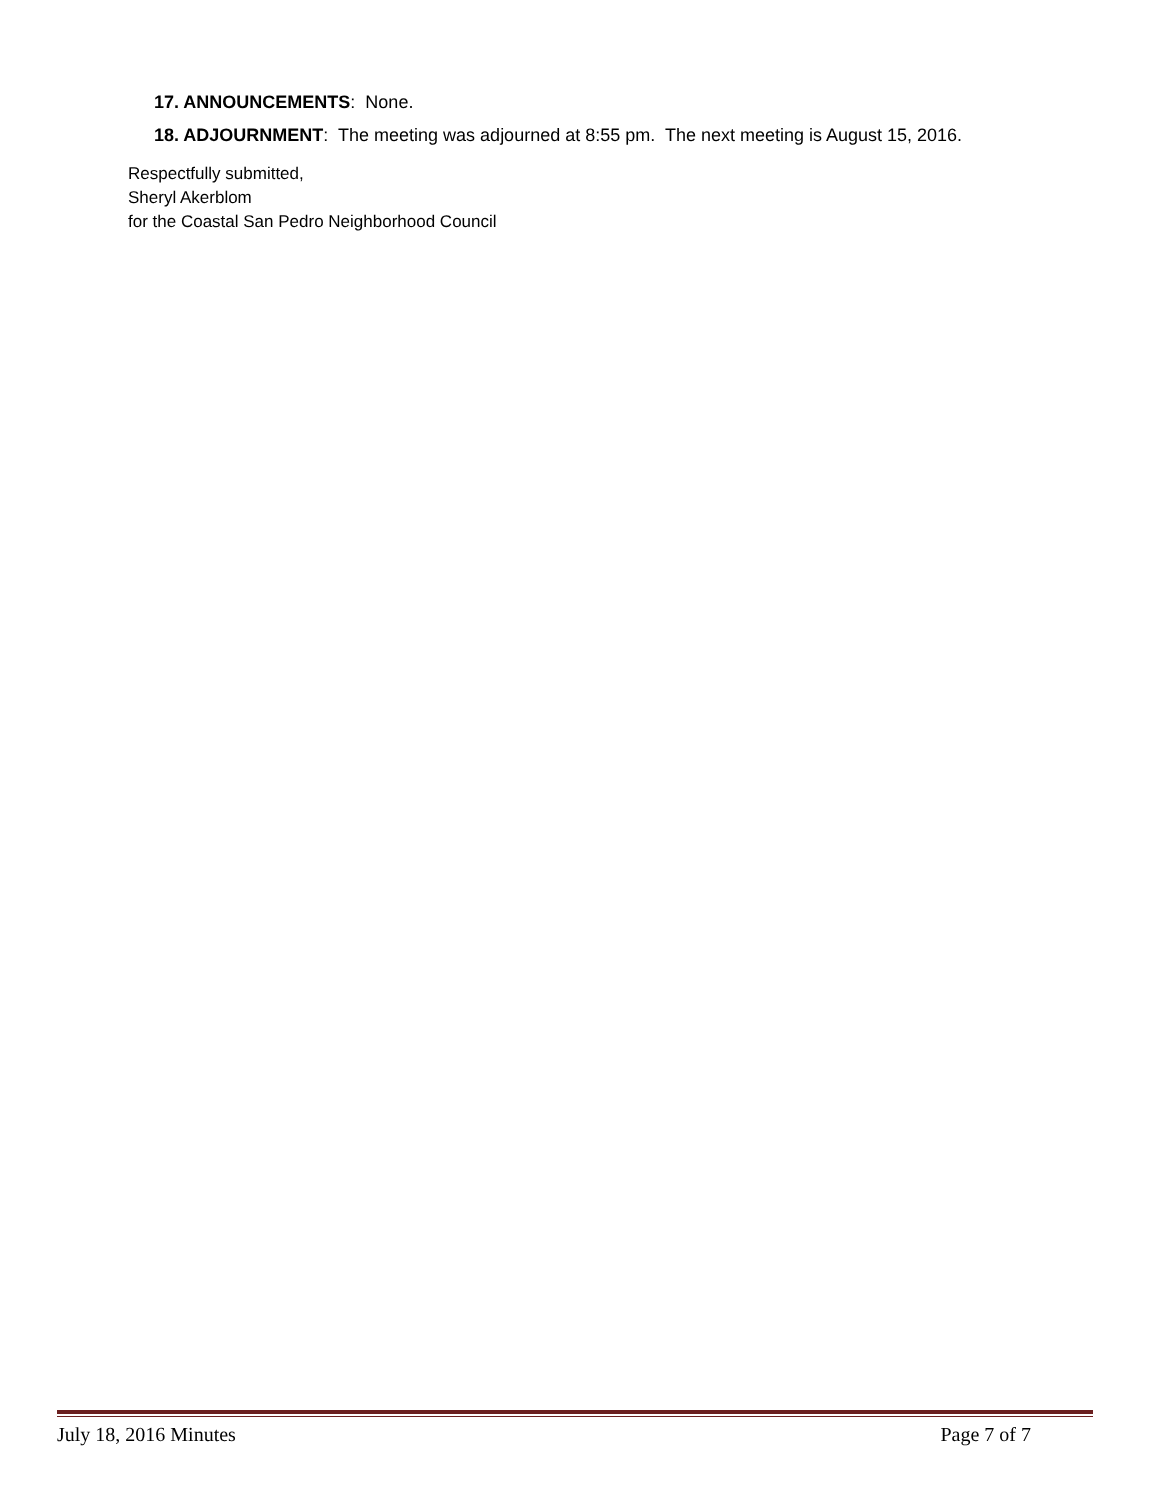17. ANNOUNCEMENTS: None.
18. ADJOURNMENT: The meeting was adjourned at 8:55 pm. The next meeting is August 15, 2016.
Respectfully submitted,
Sheryl Akerblom
for the Coastal San Pedro Neighborhood Council
July 18, 2016 Minutes Page 7 of 7